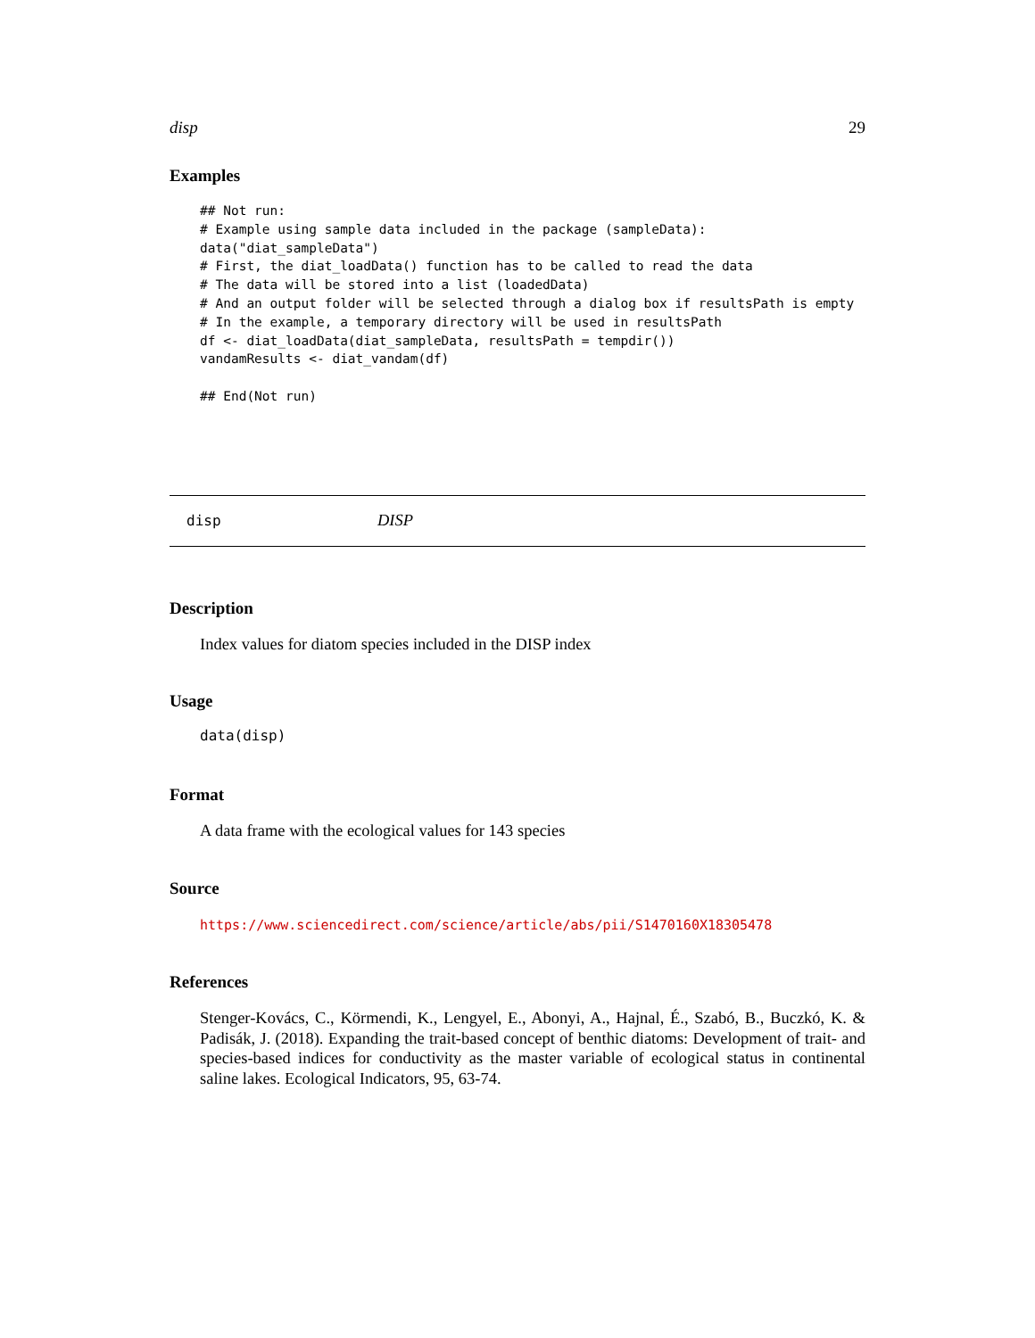disp 29
Examples
## Not run:
# Example using sample data included in the package (sampleData):
data("diat_sampleData")
# First, the diat_loadData() function has to be called to read the data
# The data will be stored into a list (loadedData)
# And an output folder will be selected through a dialog box if resultsPath is empty
# In the example, a temporary directory will be used in resultsPath
df <- diat_loadData(diat_sampleData, resultsPath = tempdir())
vandamResults <- diat_vandam(df)

## End(Not run)
disp DISP
Description
Index values for diatom species included in the DISP index
Usage
data(disp)
Format
A data frame with the ecological values for 143 species
Source
https://www.sciencedirect.com/science/article/abs/pii/S1470160X18305478
References
Stenger-Kovács, C., Körmendi, K., Lengyel, E., Abonyi, A., Hajnal, É., Szabó, B., Buczkó, K. & Padisák, J. (2018). Expanding the trait-based concept of benthic diatoms: Development of trait- and species-based indices for conductivity as the master variable of ecological status in continental saline lakes. Ecological Indicators, 95, 63-74.